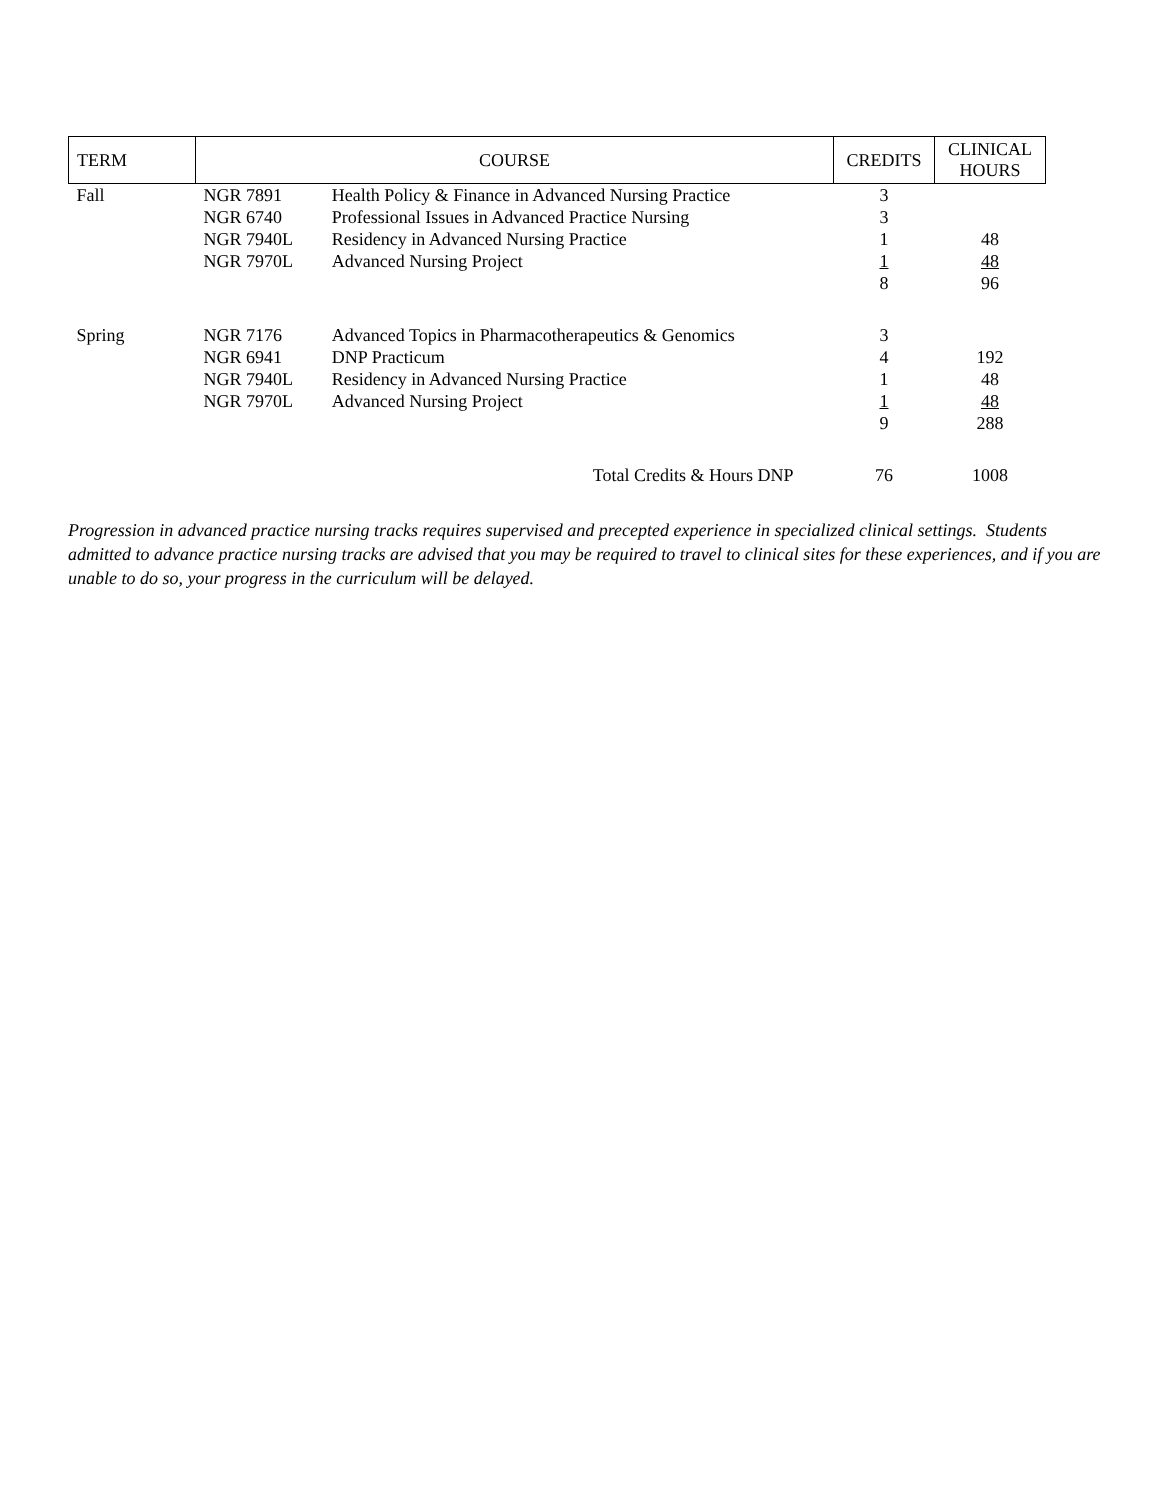| TERM | COURSE | | CREDITS | CLINICAL HOURS |
| --- | --- | --- | --- | --- |
| Fall | NGR 7891 | Health Policy & Finance in Advanced Nursing Practice | 3 | |
| | NGR 6740 | Professional Issues in Advanced Practice Nursing | 3 | |
| | NGR 7940L | Residency in Advanced Nursing Practice | 1 | 48 |
| | NGR 7970L | Advanced Nursing Project | 1 | 48 |
| | | | 8 | 96 |
| Spring | NGR 7176 | Advanced Topics in Pharmacotherapeutics & Genomics | 3 | |
| | NGR 6941 | DNP Practicum | 4 | 192 |
| | NGR 7940L | Residency in Advanced Nursing Practice | 1 | 48 |
| | NGR 7970L | Advanced Nursing Project | 1 | 48 |
| | | | 9 | 288 |
| | Total Credits & Hours DNP | | 76 | 1008 |
Progression in advanced practice nursing tracks requires supervised and precepted experience in specialized clinical settings. Students admitted to advance practice nursing tracks are advised that you may be required to travel to clinical sites for these experiences, and if you are unable to do so, your progress in the curriculum will be delayed.